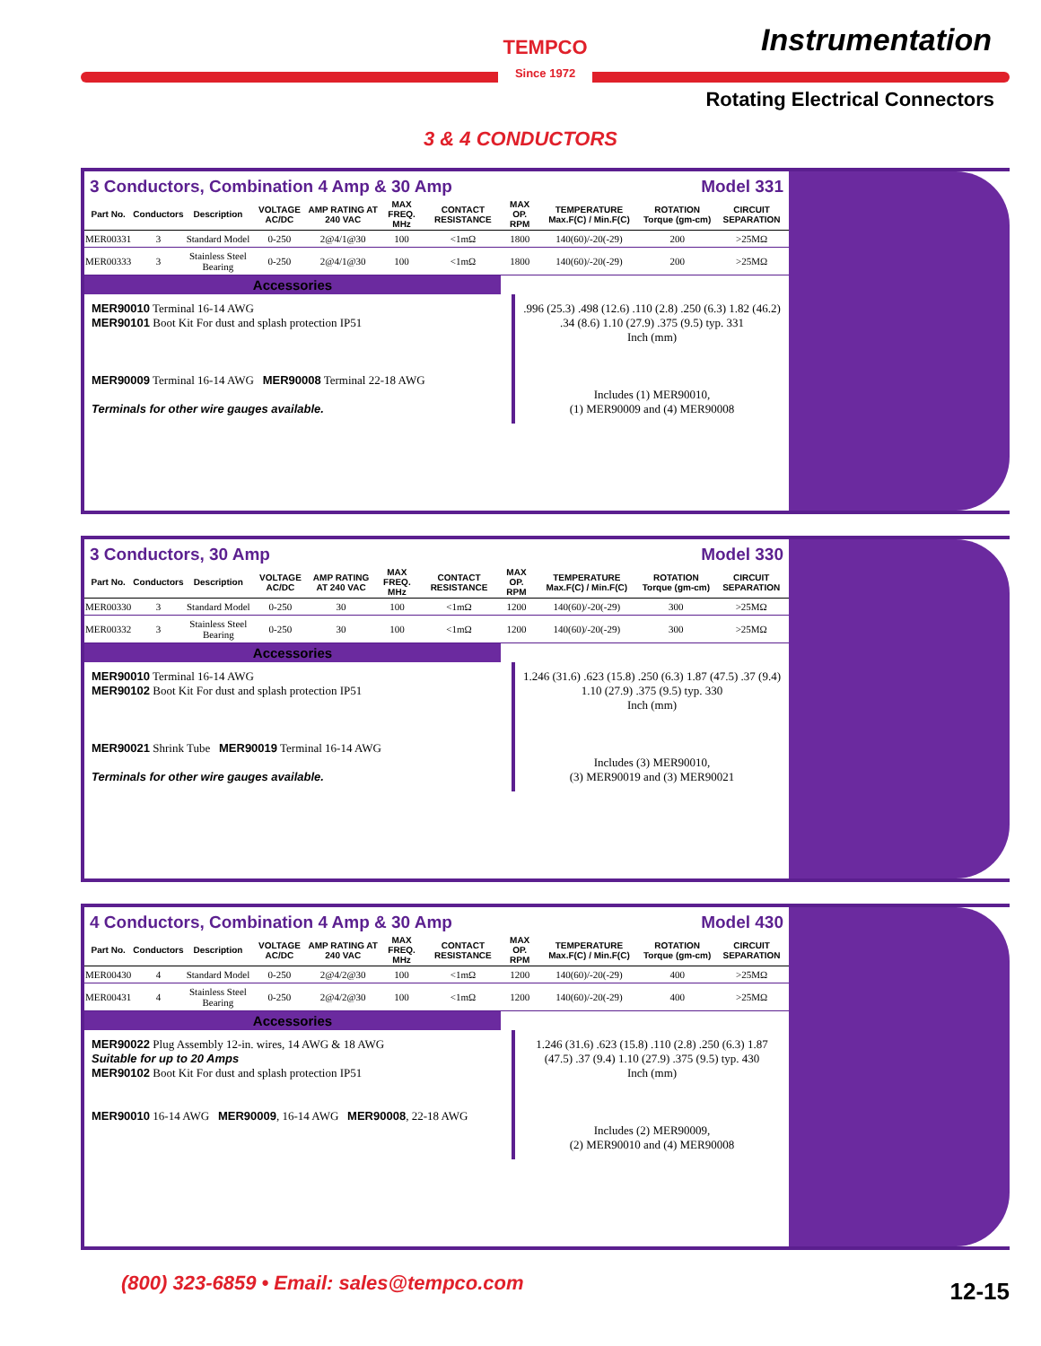TEMPCO
Since 1972
Instrumentation
Rotating Electrical Connectors
3 & 4 CONDUCTORS
3 Conductors, Combination 4 Amp & 30 Amp Model 331
| Part No. | Conductors | Description | VOLTAGE AC/DC | AMP RATING AT 240 VAC | MAX FREQ. MHz | CONTACT RESISTANCE | MAX OP. RPM | TEMPERATURE Max.F(C) / Min.F(C) | ROTATION Torque (gm-cm) | CIRCUIT SEPARATION |
| --- | --- | --- | --- | --- | --- | --- | --- | --- | --- | --- |
| MER00331 | 3 | Standard Model | 0-250 | 2@4/1@30 | 100 | <1mΩ | 1800 | 140(60)/-20(-29) | 200 | >25MΩ |
| MER00333 | 3 | Stainless Steel Bearing | 0-250 | 2@4/1@30 | 100 | <1mΩ | 1800 | 140(60)/-20(-29) | 200 | >25MΩ |
Accessories
MER90010 Terminal 16-14 AWG
MER90101 Boot Kit For dust and splash protection IP51
MER90009 Terminal 16-14 AWG MER90008 Terminal 22-18 AWG
Terminals for other wire gauges available.
.996 (25.3) .498 (12.6) .110 (2.8) .250 (6.3) 1.82 (46.2) .34 (8.6) 1.10 (27.9) .375 (9.5) typ. 331
Inch (mm)
Includes (1) MER90010,
(1) MER90009 and (4) MER90008
3 Conductors, 30 Amp Model 330
| Part No. | Conductors | Description | VOLTAGE AC/DC | AMP RATING AT 240 VAC | MAX FREQ. MHz | CONTACT RESISTANCE | MAX OP. RPM | TEMPERATURE Max.F(C) / Min.F(C) | ROTATION Torque (gm-cm) | CIRCUIT SEPARATION |
| --- | --- | --- | --- | --- | --- | --- | --- | --- | --- | --- |
| MER00330 | 3 | Standard Model | 0-250 | 30 | 100 | <1mΩ | 1200 | 140(60)/-20(-29) | 300 | >25MΩ |
| MER00332 | 3 | Stainless Steel Bearing | 0-250 | 30 | 100 | <1mΩ | 1200 | 140(60)/-20(-29) | 300 | >25MΩ |
Accessories
MER90010 Terminal 16-14 AWG
MER90102 Boot Kit For dust and splash protection IP51
MER90021 Shrink Tube MER90019 Terminal 16-14 AWG
Terminals for other wire gauges available.
1.246 (31.6) .623 (15.8) .250 (6.3) 1.87 (47.5) .37 (9.4) 1.10 (27.9) .375 (9.5) typ. 330
Inch (mm)
Includes (3) MER90010,
(3) MER90019 and (3) MER90021
4 Conductors, Combination 4 Amp & 30 Amp Model 430
| Part No. | Conductors | Description | VOLTAGE AC/DC | AMP RATING AT 240 VAC | MAX FREQ. MHz | CONTACT RESISTANCE | MAX OP. RPM | TEMPERATURE Max.F(C) / Min.F(C) | ROTATION Torque (gm-cm) | CIRCUIT SEPARATION |
| --- | --- | --- | --- | --- | --- | --- | --- | --- | --- | --- |
| MER00430 | 4 | Standard Model | 0-250 | 2@4/2@30 | 100 | <1mΩ | 1200 | 140(60)/-20(-29) | 400 | >25MΩ |
| MER00431 | 4 | Stainless Steel Bearing | 0-250 | 2@4/2@30 | 100 | <1mΩ | 1200 | 140(60)/-20(-29) | 400 | >25MΩ |
Accessories
MER90022 Plug Assembly 12-in. wires, 14 AWG & 18 AWG
Suitable for up to 20 Amps
MER90102 Boot Kit For dust and splash protection IP51
MER90010 16-14 AWG MER90009, 16-14 AWG MER90008, 22-18 AWG
1.246 (31.6) .623 (15.8) .110 (2.8) .250 (6.3) 1.87 (47.5) .37 (9.4) 1.10 (27.9) .375 (9.5) typ. 430
Inch (mm)
Includes (2) MER90009,
(2) MER90010 and (4) MER90008
(800) 323-6859 • Email: sales@tempco.com
12-15